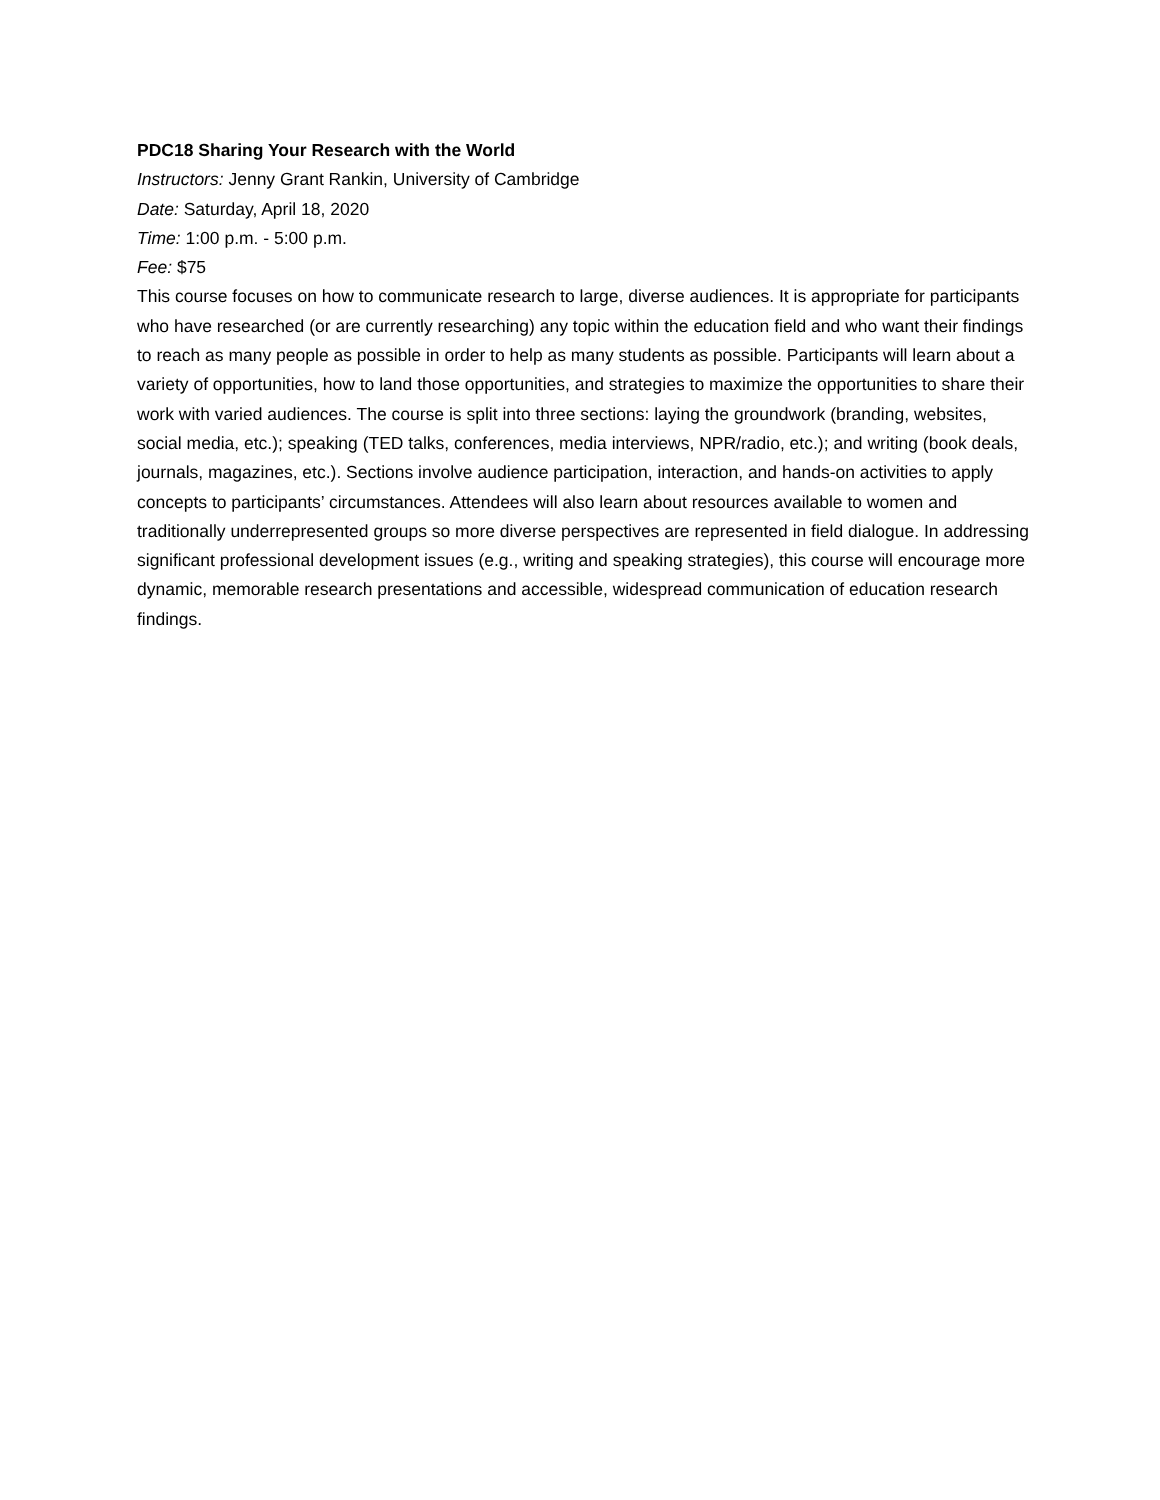PDC18 Sharing Your Research with the World
Instructors: Jenny Grant Rankin, University of Cambridge
Date: Saturday, April 18, 2020
Time: 1:00 p.m. - 5:00 p.m.
Fee: $75
This course focuses on how to communicate research to large, diverse audiences. It is appropriate for participants who have researched (or are currently researching) any topic within the education field and who want their findings to reach as many people as possible in order to help as many students as possible. Participants will learn about a variety of opportunities, how to land those opportunities, and strategies to maximize the opportunities to share their work with varied audiences. The course is split into three sections: laying the groundwork (branding, websites, social media, etc.); speaking (TED talks, conferences, media interviews, NPR/radio, etc.); and writing (book deals, journals, magazines, etc.). Sections involve audience participation, interaction, and hands-on activities to apply concepts to participants’ circumstances. Attendees will also learn about resources available to women and traditionally underrepresented groups so more diverse perspectives are represented in field dialogue. In addressing significant professional development issues (e.g., writing and speaking strategies), this course will encourage more dynamic, memorable research presentations and accessible, widespread communication of education research findings.